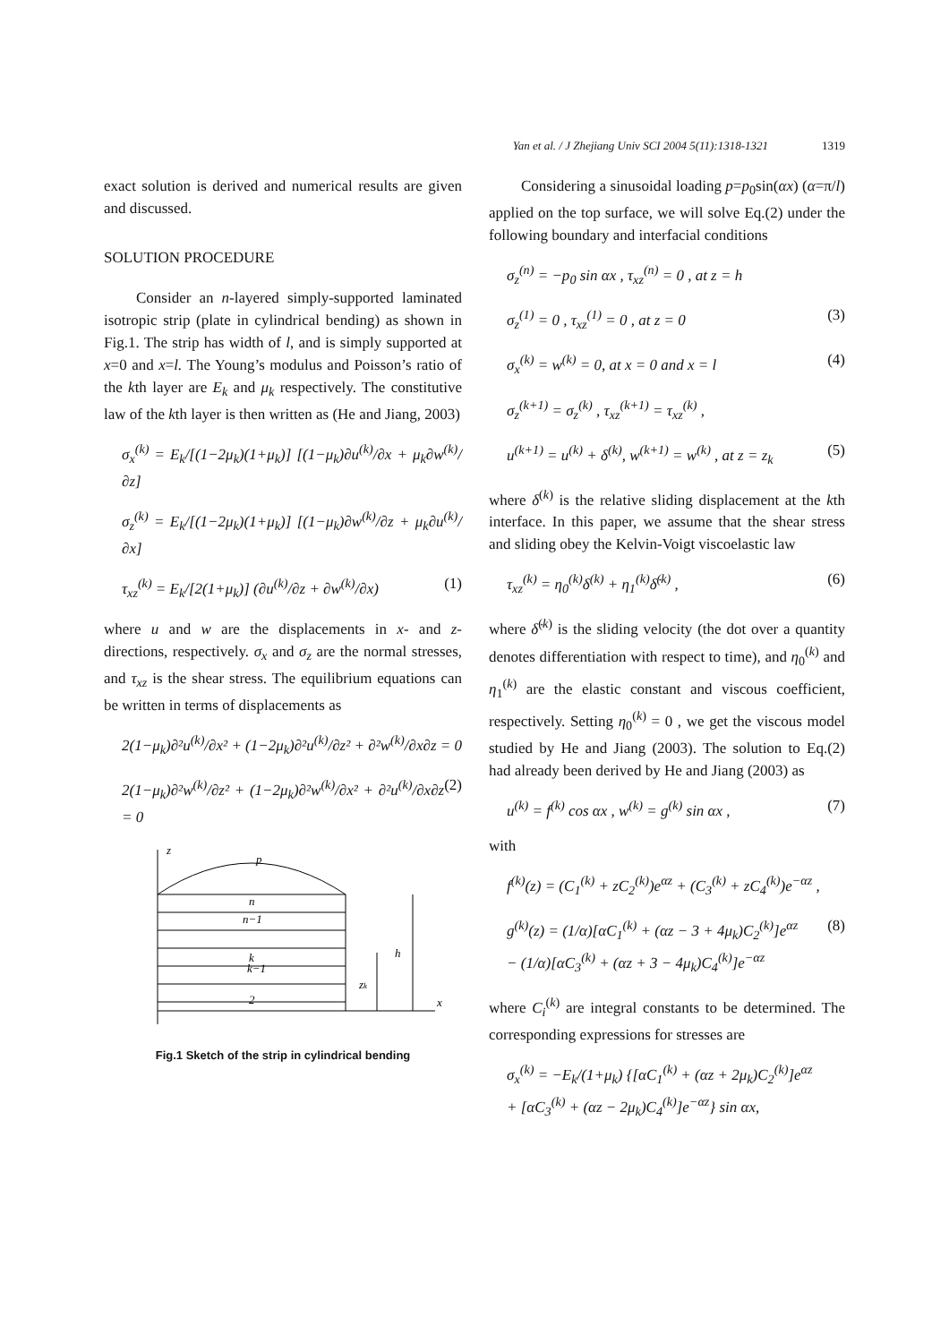Yan et al. / J Zhejiang Univ SCI 2004 5(11):1318-1321 1319
exact solution is derived and numerical results are given and discussed.
SOLUTION PROCEDURE
Consider an n-layered simply-supported laminated isotropic strip (plate in cylindrical bending) as shown in Fig.1. The strip has width of l, and is simply supported at x=0 and x=l. The Young’s modulus and Poisson’s ratio of the kth layer are E<sub>k</sub> and μ<sub>k</sub> respectively. The constitutive law of the kth layer is then written as (He and Jiang, 2003)
σ<sub>x</sub><sup>(k)</sup> = E<sub>k</sub>/[(1−2μ<sub>k</sub>)(1+μ<sub>k</sub>)] [(1−μ<sub>k</sub>)∂u<sup>(k)</sup>/∂x + μ<sub>k</sub>∂w<sup>(k)</sup>/∂z]
σ<sub>z</sub><sup>(k)</sup> = E<sub>k</sub>/[(1−2μ<sub>k</sub>)(1+μ<sub>k</sub>)] [(1−μ<sub>k</sub>)∂w<sup>(k)</sup>/∂z + μ<sub>k</sub>∂u<sup>(k)</sup>/∂x]
τ<sub>xz</sub><sup>(k)</sup> = E<sub>k</sub>/[2(1+μ<sub>k</sub>)] (∂u<sup>(k)</sup>/∂z + ∂w<sup>(k)</sup>/∂x) (1)
where u and w are the displacements in x- and z-directions, respectively. σ<sub>x</sub> and σ<sub>z</sub> are the normal stresses, and τ<sub>xz</sub> is the shear stress. The equilibrium equations can be written in terms of displacements as
2(1−μ<sub>k</sub>)∂²u<sup>(k)</sup>/∂x² + (1−2μ<sub>k</sub>)∂²u<sup>(k)</sup>/∂z² + ∂²w<sup>(k)</sup>/∂x∂z = 0
2(1−μ<sub>k</sub>)∂²w<sup>(k)</sup>/∂z² + (1−2μ<sub>k</sub>)∂²w<sup>(k)</sup>/∂x² + ∂²u<sup>(k)</sup>/∂x∂z = 0 (2)
z
p
n
n−1
k
k−1
2
h
zk
x
Fig.1 Sketch of the strip in cylindrical bending
Considering a sinusoidal loading p=p<sub>0</sub>sin(αx) (α=π/l) applied on the top surface, we will solve Eq.(2) under the following boundary and interfacial conditions
σ<sub>z</sub><sup>(n)</sup> = −p<sub>0</sub> sin αx , τ<sub>xz</sub><sup>(n)</sup> = 0 , at z = h
σ<sub>z</sub><sup>(1)</sup> = 0 , τ<sub>xz</sub><sup>(1)</sup> = 0 , at z = 0 (3)
σ<sub>x</sub><sup>(k)</sup> = w<sup>(k)</sup> = 0, at x = 0 and x = l (4)
σ<sub>z</sub><sup>(k+1)</sup> = σ<sub>z</sub><sup>(k)</sup> , τ<sub>xz</sub><sup>(k+1)</sup> = τ<sub>xz</sub><sup>(k)</sup> ,
u<sup>(k+1)</sup> = u<sup>(k)</sup> + δ<sup>(k)</sup>, w<sup>(k+1)</sup> = w<sup>(k)</sup> , at z = z<sub>k</sub> (5)
where δ<sup>(k)</sup> is the relative sliding displacement at the kth interface. In this paper, we assume that the shear stress and sliding obey the Kelvin-Voigt viscoelastic law
τ<sub>xz</sub><sup>(k)</sup> = η<sub>0</sub><sup>(k)</sup>δ<sup>(k)</sup> + η<sub>1</sub><sup>(k)</sup>δ̇<sup>(k)</sup> , (6)
where δ̇<sup>(k)</sup> is the sliding velocity (the dot over a quantity denotes differentiation with respect to time), and η<sub>0</sub><sup>(k)</sup> and η<sub>1</sub><sup>(k)</sup> are the elastic constant and viscous coefficient, respectively. Setting η<sub>0</sub><sup>(k)</sup> = 0 , we get the viscous model studied by He and Jiang (2003). The solution to Eq.(2) had already been derived by He and Jiang (2003) as
u<sup>(k)</sup> = f<sup>(k)</sup> cos αx , w<sup>(k)</sup> = g<sup>(k)</sup> sin αx , (7)
with
f<sup>(k)</sup>(z) = (C<sub>1</sub><sup>(k)</sup> + zC<sub>2</sub><sup>(k)</sup>)e<sup>αz</sup> + (C<sub>3</sub><sup>(k)</sup> + zC<sub>4</sub><sup>(k)</sup>)e<sup>−αz</sup> ,
g<sup>(k)</sup>(z) = (1/α)[αC<sub>1</sub><sup>(k)</sup> + (αz − 3 + 4μ<sub>k</sub>)C<sub>2</sub><sup>(k)</sup>]e<sup>αz</sup>
− (1/α)[αC<sub>3</sub><sup>(k)</sup> + (αz + 3 − 4μ<sub>k</sub>)C<sub>4</sub><sup>(k)</sup>]e<sup>−αz</sup> (8)
where C<sub>i</sub><sup>(k)</sup> are integral constants to be determined. The corresponding expressions for stresses are
σ<sub>x</sub><sup>(k)</sup> = −E<sub>k</sub>/(1+μ<sub>k</sub>) {[αC<sub>1</sub><sup>(k)</sup> + (αz + 2μ<sub>k</sub>)C<sub>2</sub><sup>(k)</sup>]e<sup>αz</sup>
+ [αC<sub>3</sub><sup>(k)</sup> + (αz − 2μ<sub>k</sub>)C<sub>4</sub><sup>(k)</sup>]e<sup>−αz</sup>} sin αx,